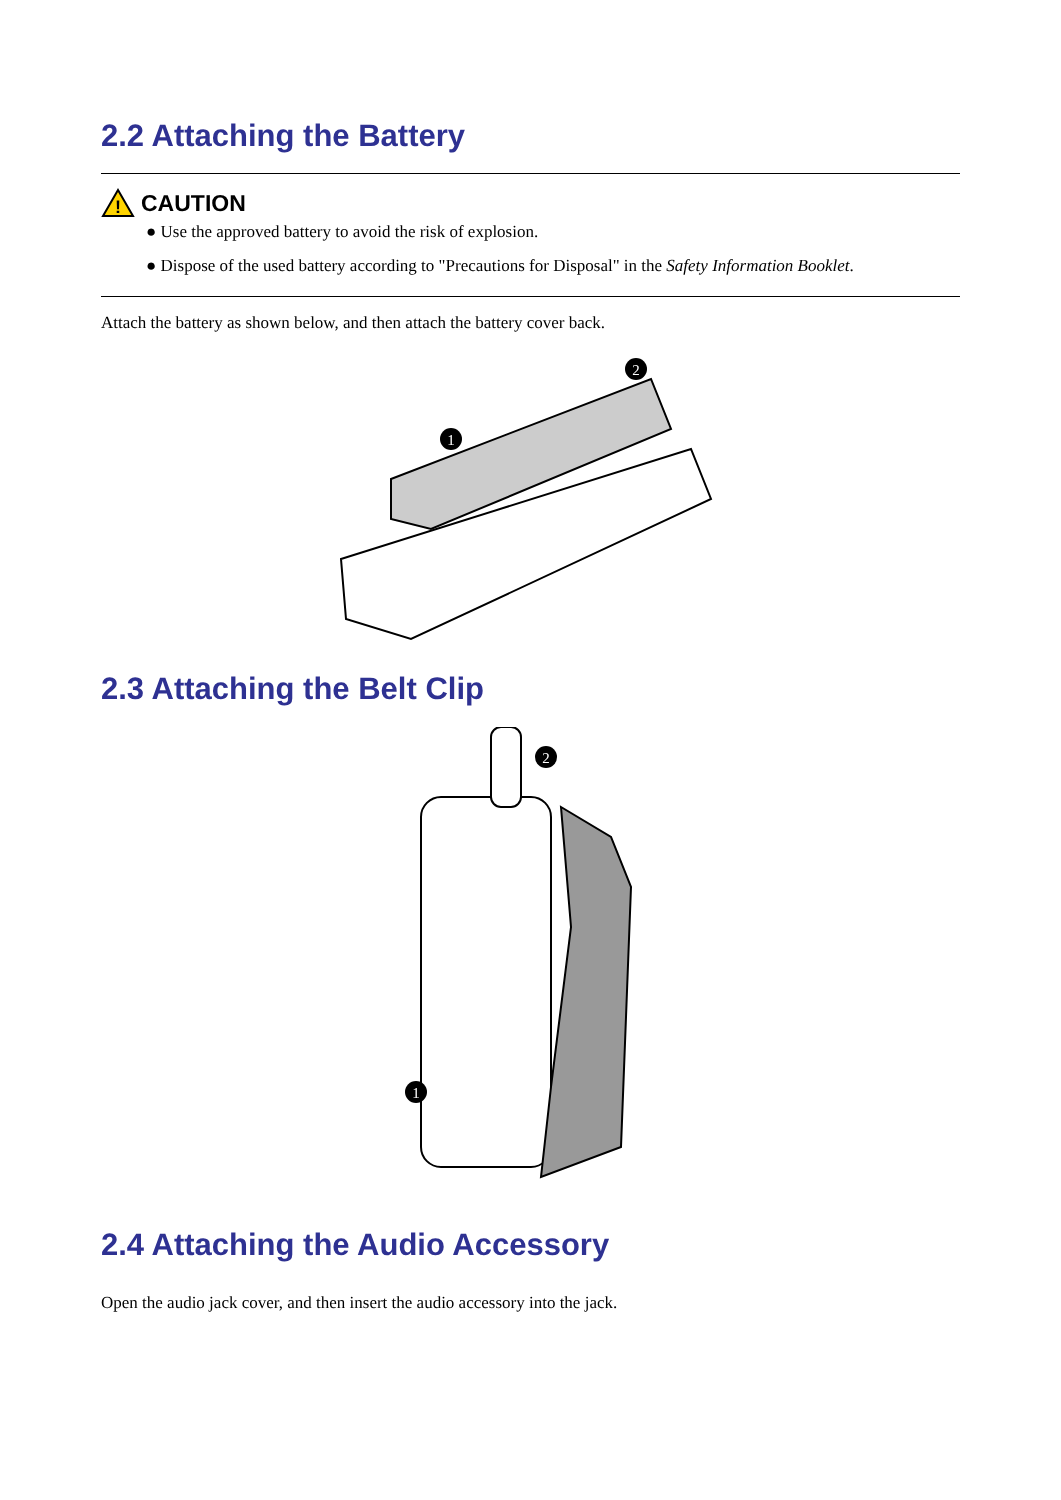2.2 Attaching the Battery
!
CAUTION
● Use the approved battery to avoid the risk of explosion.
● Dispose of the used battery according to "Precautions for Disposal" in the Safety Information Booklet.
Attach the battery as shown below, and then attach the battery cover back.
1
2
2.3 Attaching the Belt Clip
1
2
2.4 Attaching the Audio Accessory
Open the audio jack cover, and then insert the audio accessory into the jack.